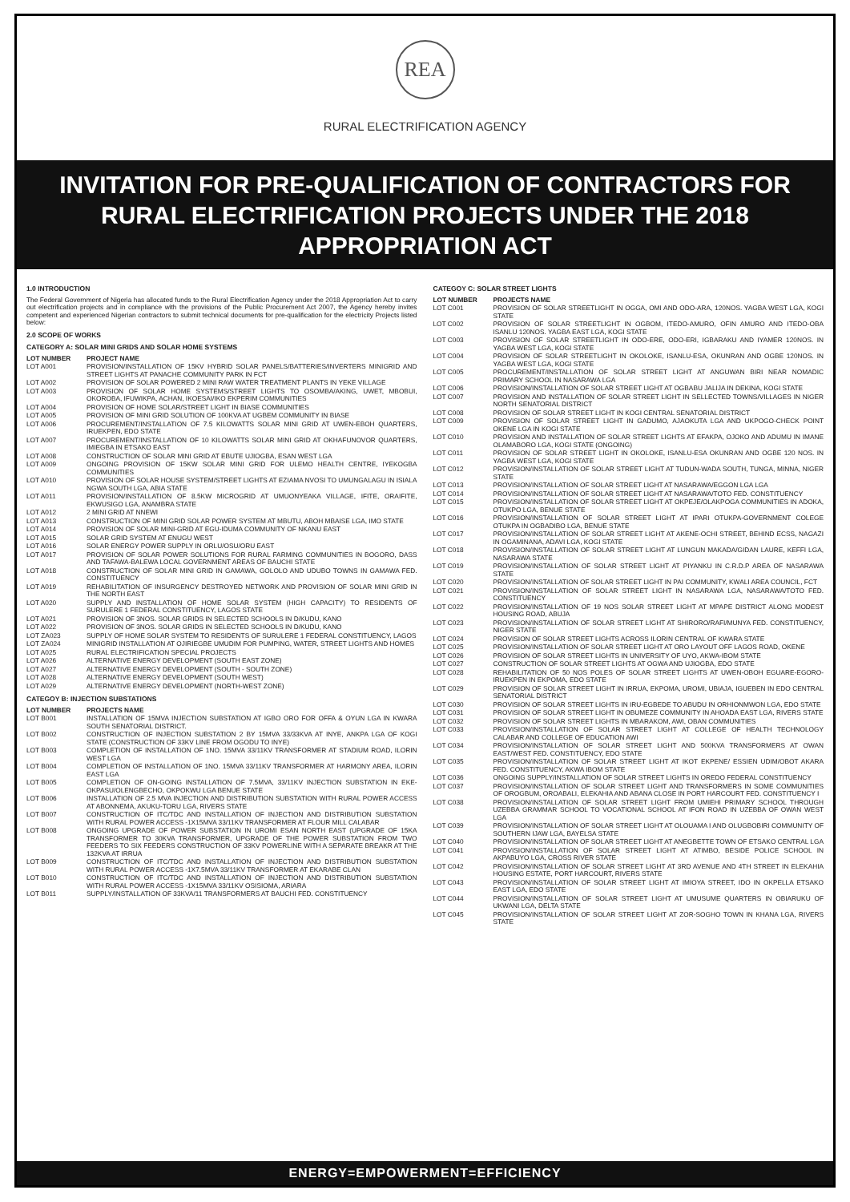REA
RURAL ELECTRIFICATION AGENCY
INVITATION FOR PRE-QUALIFICATION OF CONTRACTORS FOR
RURAL ELECTRIFICATION PROJECTS UNDER THE 2018 APPROPRIATION ACT
1.0 INTRODUCTION
The Federal Government of Nigeria has allocated funds to the Rural Electrification Agency under the 2018 Appropriation Act to carry out electrification projects and in compliance with the provisions of the Public Procurement Act 2007, the Agency hereby invites competent and experienced Nigerian contractors to submit technical documents for pre-qualification for the electricity Projects listed below:
2.0 SCOPE OF WORKS
CATEGORY A: SOLAR MINI GRIDS AND SOLAR HOME SYSTEMS
| LOT NUMBER | PROJECT NAME |
| --- | --- |
| LOT A001 | PROVISION/INSTALLATION OF 15KV HYBRID SOLAR PANELS/BATTERIES/INVERTERS MINIGRID AND STREET LIGHTS AT PANACHE COMMUNITY PARK IN FCT |
| LOT A002 | PROVISION OF SOLAR POWERED 2 MINI RAW WATER TREATMENT PLANTS IN YEKE VILLAGE |
| LOT A003 | PROVISION OF SOLAR HOME SYSTEMS/STREET LIGHTS TO OSOMBA/AKING, UWET, MBOBUI, OKOROBA, IFUWIKPA, ACHAN, IKOESAI/IKO EKPERIM COMMUNITIES |
| LOT A004 | PROVISION OF HOME SOLAR/STREET LIGHT IN BIASE COMMUNITIES |
| LOT A005 | PROVISION OF MINI GRID SOLUTION OF 100KVA AT UGBEM COMMUNITY IN BIASE |
| LOT A006 | PROCUREMENT/INSTALLATION OF 7.5 KILOWATTS SOLAR MINI GRID AT UWEN-EBOH QUARTERS, IRUEKPEN, EDO STATE |
| LOT A007 | PROCUREMENT/INSTALLATION OF 10 KILOWATTS SOLAR MINI GRID AT OKHAFUNOVOR QUARTERS, IMIEGBA IN ETSAKO EAST |
| LOT A008 | CONSTRUCTION OF SOLAR MINI GRID AT EBUTE UJIOGBA, ESAN WEST LGA |
| LOT A009 | ONGOING PROVISION OF 15KW SOLAR MINI GRID FOR ULEMO HEALTH CENTRE, IYEKOGBA COMMUNITIES |
| LOT A010 | PROVISION OF SOLAR HOUSE SYSTEM/STREET LIGHTS AT EZIAMA NVOSI TO UMUNGALAGU IN ISIALA NGWA SOUTH LGA, ABIA STATE |
| LOT A011 | PROVISION/INSTALLATION OF 8.5KW MICROGRID AT UMUONYEAKA VILLAGE, IFITE, ORAIFITE, EKWUSIGO LGA, ANAMBRA STATE |
| LOT A012 | 2 MINI GRID AT NNEWI |
| LOT A013 | CONSTRUCTION OF MINI GRID SOLAR POWER SYSTEM AT MBUTU, ABOH MBAISE LGA, IMO STATE |
| LOT A014 | PROVISION OF SOLAR MINI-GRID AT EGU-IDUMA COMMUNITY OF NKANU EAST |
| LOT A015 | SOLAR GRID SYSTEM AT ENUGU WEST |
| LOT A016 | SOLAR ENERGY POWER SUPPLY IN ORLU/OSU/ORU EAST |
| LOT A017 | PROVISION OF SOLAR POWER SOLUTIONS FOR RURAL FARMING COMMUNITIES IN BOGORO, DASS AND TAFAWA-BALEWA LOCAL GOVERNMENT AREAS OF BAUCHI STATE |
| LOT A018 | CONSTRUCTION OF SOLAR MINI GRID IN GAMAWA, GOLOLO AND UDUBO TOWNS IN GAMAWA FED. CONSTITUENCY |
| LOT A019 | REHABILITATION OF INSURGENCY DESTROYED NETWORK AND PROVISION OF SOLAR MINI GRID IN THE NORTH EAST |
| LOT A020 | SUPPLY AND INSTALLATION OF HOME SOLAR SYSTEM (HIGH CAPACITY) TO RESIDENTS OF SURULERE 1 FEDERAL CONSTITUENCY, LAGOS STATE |
| LOT A021 | PROVISION OF 3NOS. SOLAR GRIDS IN SELECTED SCHOOLS IN D/KUDU, KANO |
| LOT A022 | PROVISION OF 3NOS. SOLAR GRIDS IN SELECTED SCHOOLS IN D/KUDU, KANO |
| LOT ZA023 | SUPPLY OF HOME SOLAR SYSTEM TO RESIDENTS OF SURULERE 1 FEDERAL CONSTITUENCY, LAGOS |
| LOT ZA024 | MINIGRID INSTALLATION AT OJIRIEGBE UMUDIM FOR PUMPING, WATER, STREET LIGHTS AND HOMES |
| LOT A025 | RURAL ELECTRIFICATION SPECIAL PROJECTS |
| LOT A026 | ALTERNATIVE ENERGY DEVELOPMENT (SOUTH EAST ZONE) |
| LOT A027 | ALTERNATIVE ENERGY DEVELOPMENT (SOUTH - SOUTH ZONE) |
| LOT A028 | ALTERNATIVE ENERGY DEVELOPMENT (SOUTH WEST) |
| LOT A029 | ALTERNATIVE ENERGY DEVELOPMENT (NORTH-WEST ZONE) |
CATEGOY B: INJECTION SUBSTATIONS
| LOT NUMBER | PROJECTS NAME |
| --- | --- |
| LOT B001 | INSTALLATION OF 15MVA INJECTION SUBSTATION AT IGBO ORO FOR OFFA & OYUN LGA IN KWARA SOUTH SENATORIAL DISTRICT. |
| LOT B002 | CONSTRUCTION OF INJECTION SUBSTATION 2 BY 15MVA 33/33KVA AT INYE, ANKPA LGA OF KOGI STATE (CONSTRUCTION OF 33KV LINE FROM OGODU TO INYE) |
| LOT B003 | COMPLETION OF INSTALLATION OF 1NO. 15MVA 33/11KV TRANSFORMER AT STADIUM ROAD, ILORIN WEST LGA |
| LOT B004 | COMPLETION OF INSTALLATION OF 1NO. 15MVA 33/11KV TRANSFORMER AT HARMONY AREA, ILORIN EAST LGA |
| LOT B005 | COMPLETION OF ON-GOING INSTALLATION OF 7.5MVA, 33/11KV INJECTION SUBSTATION IN EKE-OKPASU/OLENGBECHO, OKPOKWU LGA BENUE STATE |
| LOT B006 | INSTALLATION OF 2.5 MVA INJECTION AND DISTRIBUTION SUBSTATION WITH RURAL POWER ACCESS AT ABONNEMA, AKUKU-TORU LGA, RIVERS STATE |
| LOT B007 | CONSTRUCTION OF ITC/TDC AND INSTALLATION OF INJECTION AND DISTRIBUTION SUBSTATION WITH RURAL POWER ACCESS -1X15MVA 33/11KV TRANSFORMER AT FLOUR MILL CALABAR |
| LOT B008 | ONGOING UPGRADE OF POWER SUBSTATION IN UROMI ESAN NORTH EAST (UPGRADE OF 15KA TRANSFORMER TO 30KVA TRANSFORMER, UPGRADE OF THE POWER SUBSTATION FROM TWO FEEDERS TO SIX FEEDERS CONSTRUCTION OF 33KV POWERLINE WITH A SEPARATE BREAKR AT THE 132KVA AT IRRUA |
| LOT B009 | CONSTRUCTION OF ITC/TDC AND INSTALLATION OF INJECTION AND DISTRIBUTION SUBSTATION WITH RURAL POWER ACCESS -1X7.5MVA 33/11KV TRANSFORMER AT EKARABE CLAN |
| LOT B010 | CONSTRUCTION OF ITC/TDC AND INSTALLATION OF INJECTION AND DISTRIBUTION SUBSTATION WITH RURAL POWER ACCESS -1X15MVA 33/11KV OSISIOMA, ARIARA |
| LOT B011 | SUPPLY/INSTALLATION OF 33KVA/11 TRANSFORMERS AT BAUCHI FED. CONSTITUENCY |
CATEGOY C: SOLAR STREET LIGHTS
| LOT NUMBER | PROJECTS NAME |
| --- | --- |
| LOT C001 | PROVISION OF SOLAR STREETLIGHT IN OGGA, OMI AND ODO-ARA, 120NOS. YAGBA WEST LGA, KOGI STATE |
| LOT C002 | PROVISION OF SOLAR STREETLIGHT IN OGBOM, ITEDO-AMURO, OFIN AMURO AND ITEDO-OBA ISANLU 120NOS. YAGBA EAST LGA, KOGI STATE |
| LOT C003 | PROVISION OF SOLAR STREETLIGHT IN ODO-ERE, ODO-ERI, IGBARAKU AND IYAMER 120NOS. IN YAGBA WEST LGA, KOGI STATE |
| LOT C004 | PROVISION OF SOLAR STREETLIGHT IN OKOLOKE, ISANLU-ESA, OKUNRAN AND OGBE 120NOS. IN YAGBA WEST LGA, KOGI STATE |
| LOT C005 | PROCUREMENT/INSTALLATION OF SOLAR STREET LIGHT AT ANGUWAN BIRI NEAR NOMADIC PRIMARY SCHOOL IN NASARAWA LGA |
| LOT C006 | PROVISION/INSTALLATION OF SOLAR STREET LIGHT AT OGBABU JALIJA IN DEKINA, KOGI STATE |
| LOT C007 | PROVISION AND INSTALLATION OF SOLAR STREET LIGHT IN SELLECTED TOWNS/VILLAGES IN NIGER NORTH SENATORIAL DISTRICT |
| LOT C008 | PROVISION OF SOLAR STREET LIGHT IN KOGI CENTRAL SENATORIAL DISTRICT |
| LOT C009 | PROVISION OF SOLAR STREET LIGHT IN GADUMO, AJAOKUTA LGA AND UKPOGO-CHECK POINT OKENE LGA IN KOGI STATE |
| LOT C010 | PROVISION AND INSTALLATION OF SOLAR STREET LIGHTS AT EFAKPA, OJOKO AND ADUMU IN IMANE OLAMABORO LGA, KOGI STATE (ONGOING) |
| LOT C011 | PROVISION OF SOLAR STREET LIGHT IN OKOLOKE, ISANLU-ESA OKUNRAN AND OGBE 120 NOS. IN YAGBA WEST LGA, KOGI STATE |
| LOT C012 | PROVISION/INSTALLATION OF SOLAR STREET LIGHT AT TUDUN-WADA SOUTH, TUNGA, MINNA, NIGER STATE |
| LOT C013 | PROVISION/INSTALLATION OF SOLAR STREET LIGHT AT NASARAWA/EGGON LGA LGA |
| LOT C014 | PROVISION/INSTALLATION OF SOLAR STREET LIGHT AT NASARAWA/TOTO FED. CONSTITUENCY |
| LOT C015 | PROVISION/INSTALLATION OF SOLAR STREET LIGHT AT OKPEJE/OLAKPOGA COMMUNITIES IN ADOKA, OTUKPO LGA, BENUE STATE |
| LOT C016 | PROVISION/INSTALLATION OF SOLAR STREET LIGHT AT IPARI OTUKPA-GOVERNMENT COLEGE OTUKPA IN OGBADIBO LGA, BENUE STATE |
| LOT C017 | PROVISION/INSTALLATION OF SOLAR STREET LIGHT AT AKENE-OCHI STREET, BEHIND ECSS, NAGAZI IN OGAMINANA, ADAVI LGA, KOGI STATE |
| LOT C018 | PROVISION/INSTALLATION OF SOLAR STREET LIGHT AT LUNGUN MAKADA/GIDAN LAURE, KEFFI LGA, NASARAWA STATE |
| LOT C019 | PROVISION/INSTALLATION OF SOLAR STREET LIGHT AT PIYANKU IN C.R.D.P AREA OF NASARAWA STATE |
| LOT C020 | PROVISION/INSTALLATION OF SOLAR STREET LIGHT IN PAI COMMUNITY, KWALI AREA COUNCIL, FCT |
| LOT C021 | PROVISION/INSTALLATION OF SOLAR STREET LIGHT IN NASARAWA LGA, NASARAWA/TOTO FED. CONSTITUENCY |
| LOT C022 | PROVISION/INSTALLATION OF 19 NOS SOLAR STREET LIGHT AT MPAPE DISTRICT ALONG MODEST HOUSING ROAD, ABUJA |
| LOT C023 | PROVISION/INSTALLATION OF SOLAR STREET LIGHT AT SHIRORO/RAFI/MUNYA FED. CONSTITUENCY, NIGER STATE |
| LOT C024 | PROVISION OF SOLAR STREET LIGHTS ACROSS ILORIN CENTRAL OF KWARA STATE |
| LOT C025 | PROVISION/INSTALLATION OF SOLAR STREET LIGHT AT ORO LAYOUT OFF LAGOS ROAD, OKENE |
| LOT C026 | PROVISION OF SOLAR STREET LIGHTS IN UNIVERSITY OF UYO, AKWA-IBOM STATE |
| LOT C027 | CONSTRUCTION OF SOLAR STREET LIGHTS AT OGWA AND UJIOGBA, EDO STATE |
| LOT C028 | REHABILITATION OF 50 NOS POLES OF SOLAR STREET LIGHTS AT UWEN-OBOH EGUARE-EGORO-IRUEKPEN IN EKPOMA, EDO STATE |
| LOT C029 | PROVISION OF SOLAR STREET LIGHT IN IRRUA, EKPOMA, UROMI, UBIAJA, IGUEBEN IN EDO CENTRAL SENATORIAL DISTRICT |
| LOT C030 | PROVISION OF SOLAR STREET LIGHTS IN IRU-EGBEDE TO ABUDU IN ORHIONMWON LGA, EDO STATE |
| LOT C031 | PROVISION OF SOLAR STREET LIGHT IN OBUMEZE COMMUNITY IN AHOADA EAST LGA, RIVERS STATE |
| LOT C032 | PROVISION OF SOLAR STREET LIGHTS IN MBARAKOM, AWI, OBAN COMMUNITIES |
| LOT C033 | PROVISION/INSTALLATION OF SOLAR STREET LIGHT AT COLLEGE OF HEALTH TECHNOLOGY CALABAR AND COLLEGE OF EDUCATION AWI |
| LOT C034 | PROVISION/INSTALLATION OF SOLAR STREET LIGHT AND 500KVA TRANSFORMERS AT OWAN EAST/WEST FED. CONSTITUENCY, EDO STATE |
| LOT C035 | PROVISION/INSTALLATION OF SOLAR STREET LIGHT AT IKOT EKPENE/ ESSIEN UDIM/OBOT AKARA FED. CONSTITUENCY, AKWA IBOM STATE |
| LOT C036 | ONGOING SUPPLY/INSTALLATION OF SOLAR STREET LIGHTS IN OREDO FEDERAL CONSTITUENCY |
| LOT C037 | PROVISION/INSTALLATION OF SOLAR STREET LIGHT AND TRANSFORMERS IN SOME COMMUNITIES OF OROGBUM, OROABALI, ELEKAHIA AND ABANA CLOSE IN PORT HARCOURT FED. CONSTITUENCY I |
| LOT C038 | PROVISION/INSTALLATION OF SOLAR STREET LIGHT FROM UMIEHI PRIMARY SCHOOL THROUGH UZEBBA GRAMMAR SCHOOL TO VOCATIONAL SCHOOL AT IFON ROAD IN UZEBBA OF OWAN WEST LGA |
| LOT C039 | PROVISION/INSTALLATION OF SOLAR STREET LIGHT AT OLOUAMA I AND OLUGBOBIRI COMMUNITY OF SOUTHERN IJAW LGA, BAYELSA STATE |
| LOT C040 | PROVISION/INSTALLATION OF SOLAR STREET LIGHT AT ANEGBETTE TOWN OF ETSAKO CENTRAL LGA |
| LOT C041 | PROVISION/INSTALLATION OF SOLAR STREET LIGHT AT ATIMBO, BESIDE POLICE SCHOOL IN AKPABUYO LGA, CROSS RIVER STATE |
| LOT C042 | PROVISION/INSTALLATION OF SOLAR STREET LIGHT AT 3RD AVENUE AND 4TH STREET IN ELEKAHIA HOUSING ESTATE, PORT HARCOURT, RIVERS STATE |
| LOT C043 | PROVISION/INSTALLATION OF SOLAR STREET LIGHT AT IMIOYA STREET, IDO IN OKPELLA ETSAKO EAST LGA, EDO STATE |
| LOT C044 | PROVISION/INSTALLATION OF SOLAR STREET LIGHT AT UMUSUME QUARTERS IN OBIARUKU OF UKWANI LGA, DELTA STATE |
| LOT C045 | PROVISION/INSTALLATION OF SOLAR STREET LIGHT AT ZOR-SOGHO TOWN IN KHANA LGA, RIVERS STATE |
ENERGY=EMPOWERMENT=EFFICIENCY